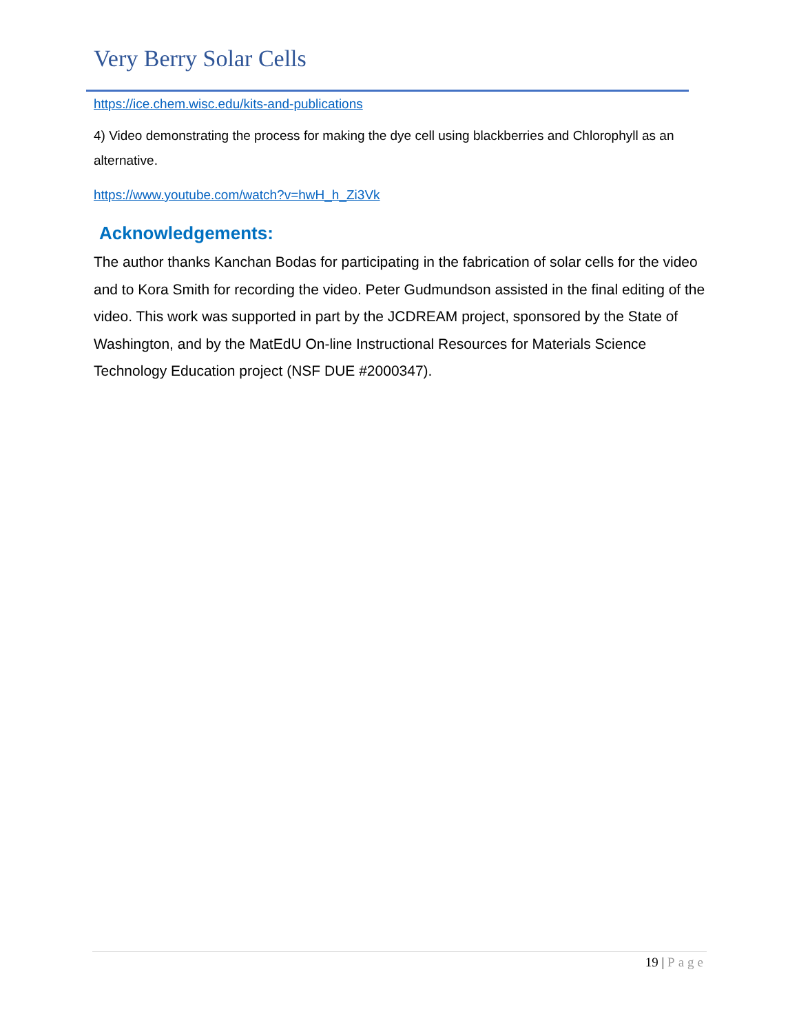Very Berry Solar Cells
https://ice.chem.wisc.edu/kits-and-publications
4) Video demonstrating the process for making the dye cell using blackberries and Chlorophyll as an alternative.
https://www.youtube.com/watch?v=hwH_h_Zi3Vk
Acknowledgements:
The author thanks Kanchan Bodas for participating in the fabrication of solar cells for the video and to Kora Smith for recording the video. Peter Gudmundson assisted in the final editing of the video. This work was supported in part by the JCDREAM project, sponsored by the State of Washington, and by the MatEdU On-line Instructional Resources for Materials Science Technology Education project (NSF DUE #2000347).
19 | Page